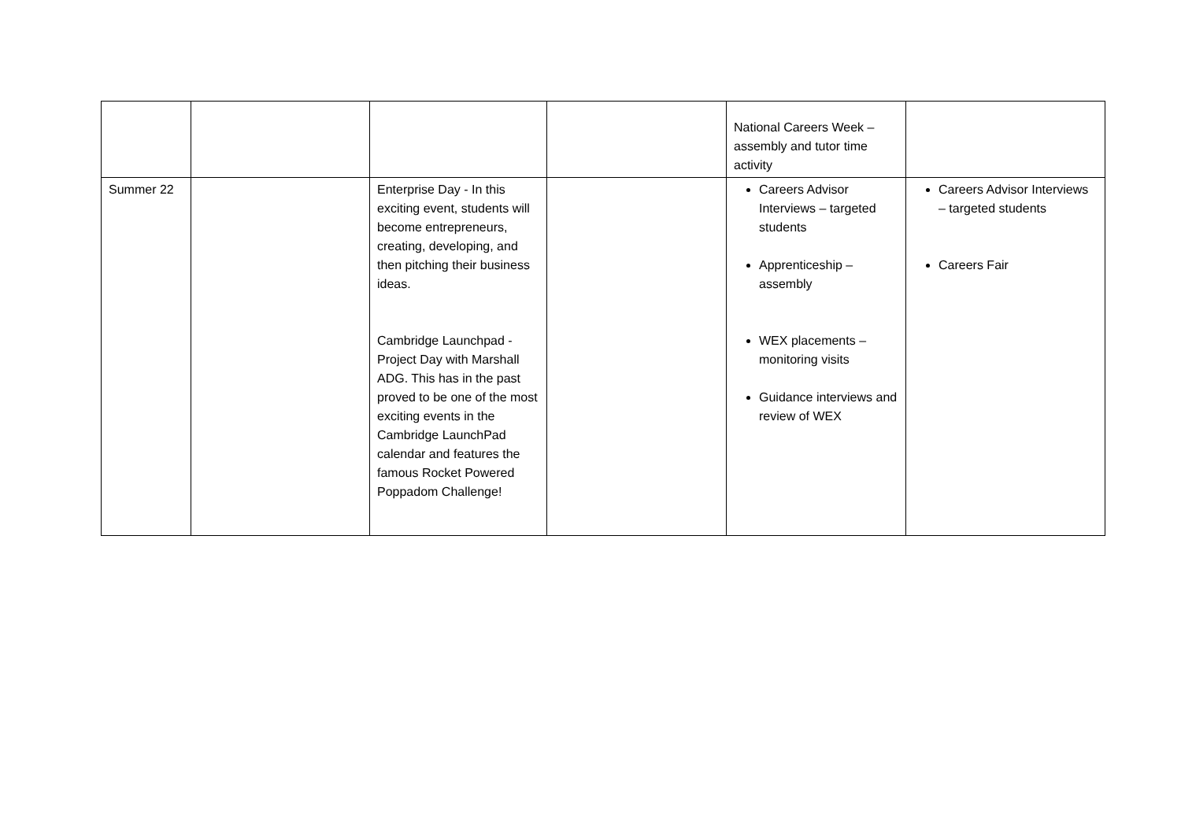| | | | | National Careers Week – assembly and tutor time activity | |
| Summer 22 | | Enterprise Day - In this exciting event, students will become entrepreneurs, creating, developing, and then pitching their business ideas. Cambridge Launchpad - Project Day with Marshall ADG. This has in the past proved to be one of the most exciting events in the Cambridge LaunchPad calendar and features the famous Rocket Powered Poppadom Challenge! | | Careers Advisor Interviews – targeted students Apprenticeship – assembly WEX placements – monitoring visits Guidance interviews and review of WEX | Careers Advisor Interviews – targeted students Careers Fair |